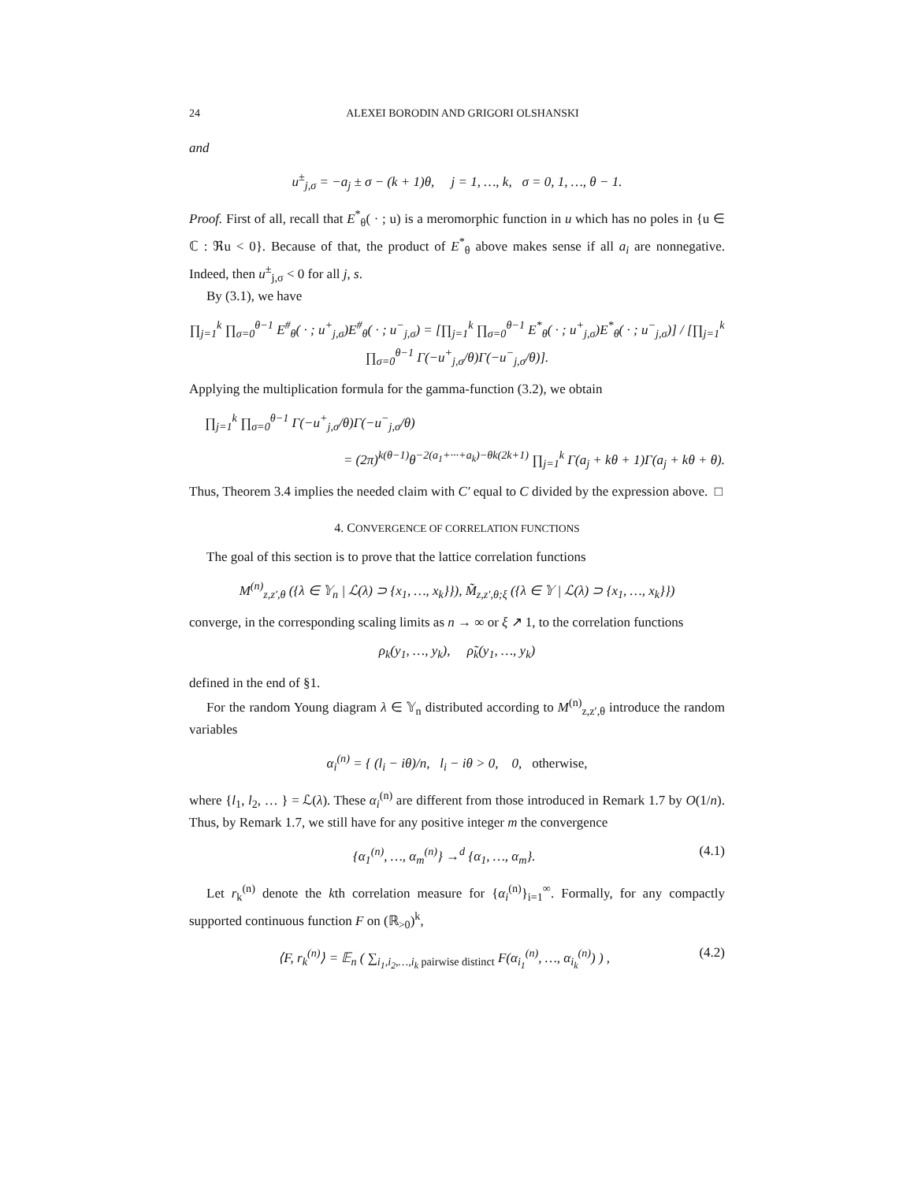24 ALEXEI BORODIN AND GRIGORI OLSHANSKI
and
u<sup>±</sup><sub>j,σ</sub> = −a<sub>j</sub> ± σ − (k + 1)θ, j = 1, …, k, σ = 0, 1, …, θ − 1.
Proof. First of all, recall that E<sup>*</sup><sub>θ</sub>( · ; u) is a meromorphic function in u which has no poles in {u ∈ ℂ : ℜu < 0}. Because of that, the product of E<sup>*</sup><sub>θ</sub> above makes sense if all a<sub>i</sub> are nonnegative. Indeed, then u<sup>±</sup><sub>j,σ</sub> < 0 for all j, s.
By (3.1), we have
∏<sub>j=1</sub><sup>k</sup> ∏<sub>σ=0</sub><sup>θ−1</sup> E<sup>#</sup><sub>θ</sub>( · ; u<sup>+</sup><sub>j,σ</sub>)E<sup>#</sup><sub>θ</sub>( · ; u<sup>−</sup><sub>j,σ</sub>) = [∏<sub>j=1</sub><sup>k</sup> ∏<sub>σ=0</sub><sup>θ−1</sup> E<sup>*</sup><sub>θ</sub>( · ; u<sup>+</sup><sub>j,σ</sub>)E<sup>*</sup><sub>θ</sub>( · ; u<sup>−</sup><sub>j,σ</sub>)] / [∏<sub>j=1</sub><sup>k</sup> ∏<sub>σ=0</sub><sup>θ−1</sup> Γ(−u<sup>+</sup><sub>j,σ</sub>/θ)Γ(−u<sup>−</sup><sub>j,σ</sub>/θ)].
Applying the multiplication formula for the gamma-function (3.2), we obtain
∏<sub>j=1</sub><sup>k</sup> ∏<sub>σ=0</sub><sup>θ−1</sup> Γ(−u<sup>+</sup><sub>j,σ</sub>/θ)Γ(−u<sup>−</sup><sub>j,σ</sub>/θ)
= (2π)<sup>k(θ−1)</sup>θ<sup>−2(a<sub>1</sub>+···+a<sub>k</sub>)−θk(2k+1)</sup> ∏<sub>j=1</sub><sup>k</sup> Γ(a<sub>j</sub> + kθ + 1)Γ(a<sub>j</sub> + kθ + θ).
Thus, Theorem 3.4 implies the needed claim with C′ equal to C divided by the expression above. □
4. CONVERGENCE OF CORRELATION FUNCTIONS
The goal of this section is to prove that the lattice correlation functions
M<sup>(n)</sup><sub>z,z′,θ</sub> ({λ ∈ 𝕐<sub>n</sub> | ℒ(λ) ⊃ {x<sub>1</sub>, …, x<sub>k</sub>}}), M̃<sub>z,z′,θ;ξ</sub> ({λ ∈ 𝕐 | ℒ(λ) ⊃ {x<sub>1</sub>, …, x<sub>k</sub>}})
converge, in the corresponding scaling limits as n → ∞ or ξ ↗ 1, to the correlation functions
ρ<sub>k</sub>(y<sub>1</sub>, …, y<sub>k</sub>), ρ̃<sub>k</sub>(y<sub>1</sub>, …, y<sub>k</sub>)
defined in the end of §1.
For the random Young diagram λ ∈ 𝕐<sub>n</sub> distributed according to M<sup>(n)</sup><sub>z,z′,θ</sub> introduce the random variables
α<sub>i</sub><sup>(n)</sup> = { (l<sub>i</sub> − iθ)/n, l<sub>i</sub> − iθ > 0, 0, otherwise,
where {l<sub>1</sub>, l<sub>2</sub>, … } = ℒ(λ). These α<sub>i</sub><sup>(n)</sup> are different from those introduced in Remark 1.7 by O(1/n). Thus, by Remark 1.7, we still have for any positive integer m the convergence
{α<sub>1</sub><sup>(n)</sup>, …, α<sub>m</sub><sup>(n)</sup>} →<sup>d</sup> {α<sub>1</sub>, …, α<sub>m</sub>}. (4.1)
Let r<sub>k</sub><sup>(n)</sup> denote the kth correlation measure for {α<sub>i</sub><sup>(n)</sup>}<sub>i=1</sub><sup>∞</sup>. Formally, for any compactly supported continuous function F on (ℝ<sub>>0</sub>)<sup>k</sup>,
⟨F, r<sub>k</sub><sup>(n)</sup>⟩ = 𝔼<sub>n</sub> ( ∑<sub>i<sub>1</sub>,i<sub>2</sub>,…,i<sub>k</sub> pairwise distinct</sub> F(α<sub>i<sub>1</sub></sub><sup>(n)</sup>, …, α<sub>i<sub>k</sub></sub><sup>(n)</sup>) ) , (4.2)